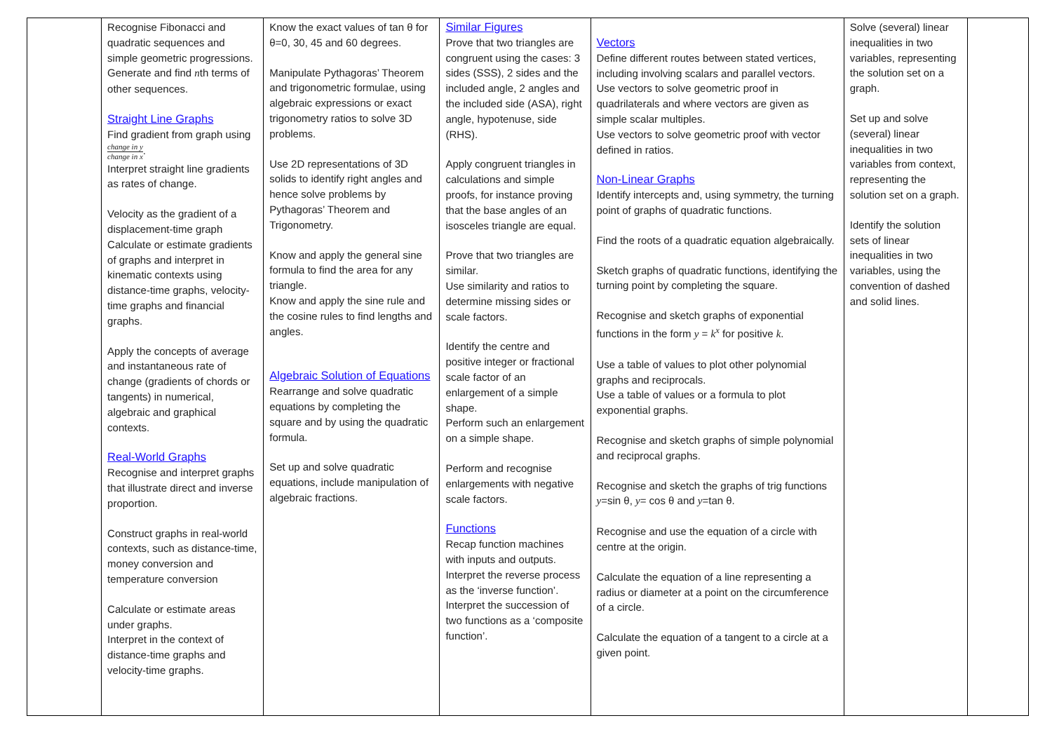| | Recognise Fibonacci and quadratic sequences and simple geometric progressions. Generate and find n th terms of other sequences. Straight Line Graphs Find gradient from graph using change in y change in x . Interpret straight line gradients as rates of change. Velocity as the gradient of a displacement-time graph Calculate or estimate gradients of graphs and interpret in kinematic contexts using distance-time graphs, velocity-time graphs and financial graphs. Apply the concepts of average and instantaneous rate of change (gradients of chords or tangents) in numerical, algebraic and graphical contexts. Real-World Graphs Recognise and interpret graphs that illustrate direct and inverse proportion. Construct graphs in real-world contexts, such as distance-time, money conversion and temperature conversion Calculate or estimate areas under graphs. Interpret in the context of distance-time graphs and velocity-time graphs. | Know the exact values of tan θ for θ=0, 30, 45 and 60 degrees. Manipulate Pythagoras’ Theorem and trigonometric formulae, using algebraic expressions or exact trigonometry ratios to solve 3D problems. Use 2D representations of 3D solids to identify right angles and hence solve problems by Pythagoras’ Theorem and Trigonometry. Know and apply the general sine formula to find the area for any triangle. Know and apply the sine rule and the cosine rules to find lengths and angles. Algebraic Solution of Equations Rearrange and solve quadratic equations by completing the square and by using the quadratic formula. Set up and solve quadratic equations, include manipulation of algebraic fractions. | Similar Figures Prove that two triangles are congruent using the cases: 3 sides (SSS), 2 sides and the included angle, 2 angles and the included side (ASA), right angle, hypotenuse, side (RHS). Apply congruent triangles in calculations and simple proofs, for instance proving that the base angles of an isosceles triangle are equal. Prove that two triangles are similar. Use similarity and ratios to determine missing sides or scale factors. Identify the centre and positive integer or fractional scale factor of an enlargement of a simple shape. Perform such an enlargement on a simple shape. Perform and recognise enlargements with negative scale factors. Functions Recap function machines with inputs and outputs. Interpret the reverse process as the ‘inverse function’. Interpret the succession of two functions as a ‘composite function’. | Vectors Define different routes between stated vertices, including involving scalars and parallel vectors. Use vectors to solve geometric proof in quadrilaterals and where vectors are given as simple scalar multiples. Use vectors to solve geometric proof with vector defined in ratios. Non-Linear Graphs Identify intercepts and, using symmetry, the turning point of graphs of quadratic functions. Find the roots of a quadratic equation algebraically. Sketch graphs of quadratic functions, identifying the turning point by completing the square. Recognise and sketch graphs of exponential functions in the form y = k<sup>x</sup> for positive k . Use a table of values to plot other polynomial graphs and reciprocals. Use a table of values or a formula to plot exponential graphs. Recognise and sketch graphs of simple polynomial and reciprocal graphs. Recognise and sketch the graphs of trig functions y =sin θ, y = cos θ and y =tan θ. Recognise and use the equation of a circle with centre at the origin. Calculate the equation of a line representing a radius or diameter at a point on the circumference of a circle. Calculate the equation of a tangent to a circle at a given point. | Solve (several) linear inequalities in two variables, representing the solution set on a graph. Set up and solve (several) linear inequalities in two variables from context, representing the solution set on a graph. Identify the solution sets of linear inequalities in two variables, using the convention of dashed and solid lines. | |